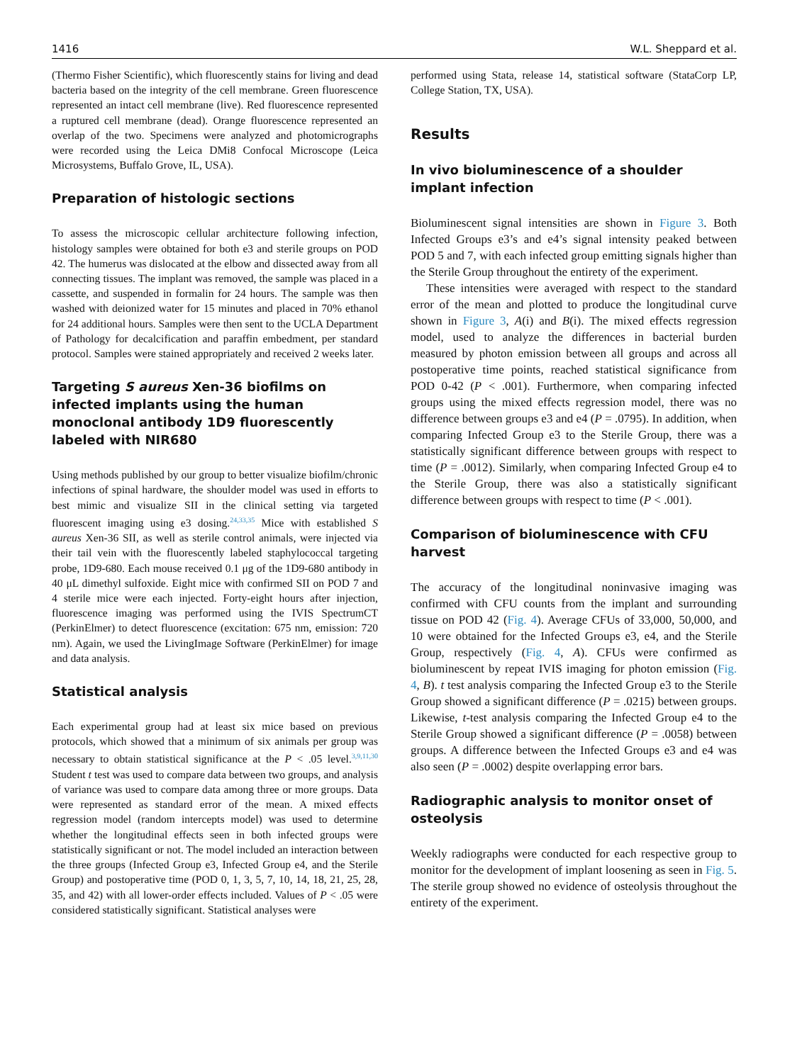1416 W.L. Sheppard et al.
(Thermo Fisher Scientific), which fluorescently stains for living and dead bacteria based on the integrity of the cell membrane. Green fluorescence represented an intact cell membrane (live). Red fluorescence represented a ruptured cell membrane (dead). Orange fluorescence represented an overlap of the two. Specimens were analyzed and photomicrographs were recorded using the Leica DMi8 Confocal Microscope (Leica Microsystems, Buffalo Grove, IL, USA).
Preparation of histologic sections
To assess the microscopic cellular architecture following infection, histology samples were obtained for both e3 and sterile groups on POD 42. The humerus was dislocated at the elbow and dissected away from all connecting tissues. The implant was removed, the sample was placed in a cassette, and suspended in formalin for 24 hours. The sample was then washed with deionized water for 15 minutes and placed in 70% ethanol for 24 additional hours. Samples were then sent to the UCLA Department of Pathology for decalcification and paraffin embedment, per standard protocol. Samples were stained appropriately and received 2 weeks later.
Targeting S aureus Xen-36 biofilms on infected implants using the human monoclonal antibody 1D9 fluorescently labeled with NIR680
Using methods published by our group to better visualize biofilm/chronic infections of spinal hardware, the shoulder model was used in efforts to best mimic and visualize SII in the clinical setting via targeted fluorescent imaging using e3 dosing.<sup>24,33,35</sup> Mice with established S aureus Xen-36 SII, as well as sterile control animals, were injected via their tail vein with the fluorescently labeled staphylococcal targeting probe, 1D9-680. Each mouse received 0.1 μg of the 1D9-680 antibody in 40 μL dimethyl sulfoxide. Eight mice with confirmed SII on POD 7 and 4 sterile mice were each injected. Forty-eight hours after injection, fluorescence imaging was performed using the IVIS SpectrumCT (PerkinElmer) to detect fluorescence (excitation: 675 nm, emission: 720 nm). Again, we used the LivingImage Software (PerkinElmer) for image and data analysis.
Statistical analysis
Each experimental group had at least six mice based on previous protocols, which showed that a minimum of six animals per group was necessary to obtain statistical significance at the P < .05 level.<sup>3,9,11,30</sup> Student t test was used to compare data between two groups, and analysis of variance was used to compare data among three or more groups. Data were represented as standard error of the mean. A mixed effects regression model (random intercepts model) was used to determine whether the longitudinal effects seen in both infected groups were statistically significant or not. The model included an interaction between the three groups (Infected Group e3, Infected Group e4, and the Sterile Group) and postoperative time (POD 0, 1, 3, 5, 7, 10, 14, 18, 21, 25, 28, 35, and 42) with all lower-order effects included. Values of P < .05 were considered statistically significant. Statistical analyses were
performed using Stata, release 14, statistical software (StataCorp LP, College Station, TX, USA).
Results
In vivo bioluminescence of a shoulder implant infection
Bioluminescent signal intensities are shown in Figure 3. Both Infected Groups e3’s and e4’s signal intensity peaked between POD 5 and 7, with each infected group emitting signals higher than the Sterile Group throughout the entirety of the experiment.
These intensities were averaged with respect to the standard error of the mean and plotted to produce the longitudinal curve shown in Figure 3, A(i) and B(i). The mixed effects regression model, used to analyze the differences in bacterial burden measured by photon emission between all groups and across all postoperative time points, reached statistical significance from POD 0-42 (P < .001). Furthermore, when comparing infected groups using the mixed effects regression model, there was no difference between groups e3 and e4 (P = .0795). In addition, when comparing Infected Group e3 to the Sterile Group, there was a statistically significant difference between groups with respect to time (P = .0012). Similarly, when comparing Infected Group e4 to the Sterile Group, there was also a statistically significant difference between groups with respect to time (P < .001).
Comparison of bioluminescence with CFU harvest
The accuracy of the longitudinal noninvasive imaging was confirmed with CFU counts from the implant and surrounding tissue on POD 42 (Fig. 4). Average CFUs of 33,000, 50,000, and 10 were obtained for the Infected Groups e3, e4, and the Sterile Group, respectively (Fig. 4, A). CFUs were confirmed as bioluminescent by repeat IVIS imaging for photon emission (Fig. 4, B). t test analysis comparing the Infected Group e3 to the Sterile Group showed a significant difference (P = .0215) between groups. Likewise, t-test analysis comparing the Infected Group e4 to the Sterile Group showed a significant difference (P = .0058) between groups. A difference between the Infected Groups e3 and e4 was also seen (P = .0002) despite overlapping error bars.
Radiographic analysis to monitor onset of osteolysis
Weekly radiographs were conducted for each respective group to monitor for the development of implant loosening as seen in Fig. 5. The sterile group showed no evidence of osteolysis throughout the entirety of the experiment.